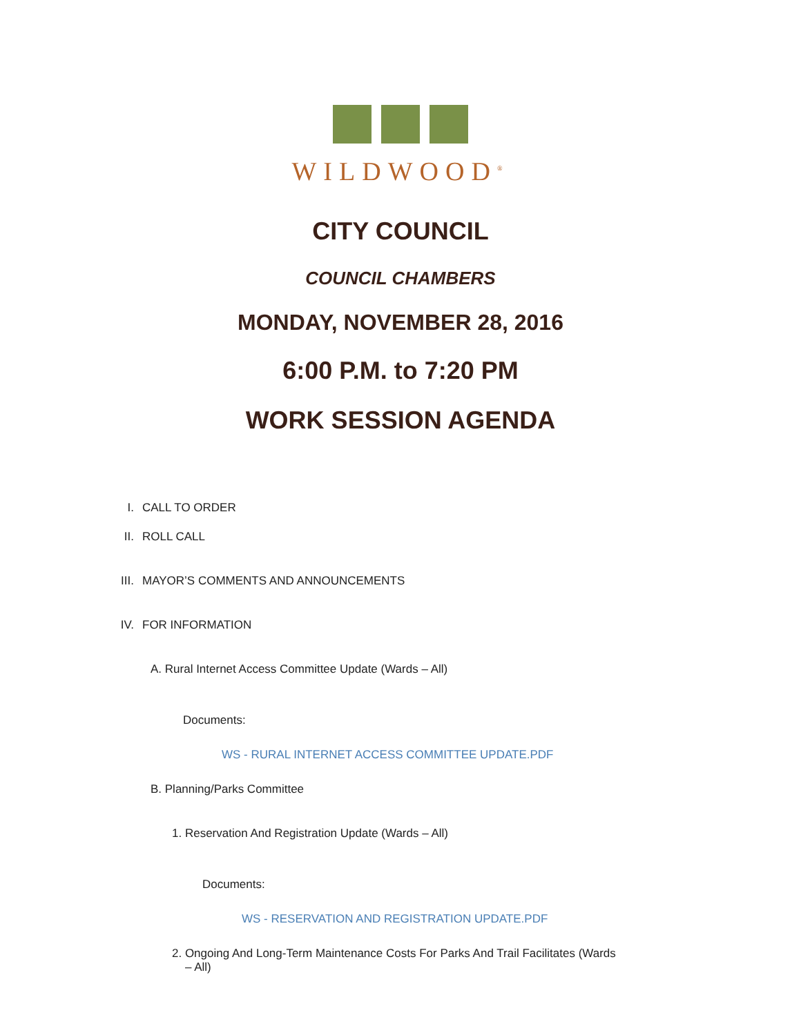WILDWOOD<sup>®</sup>
CITY COUNCIL
COUNCIL CHAMBERS
MONDAY, NOVEMBER 28, 2016
6:00 P.M. to 7:20 PM
WORK SESSION AGENDA
I. CALL TO ORDER
II. ROLL CALL
III. MAYOR’S COMMENTS AND ANNOUNCEMENTS
IV. FOR INFORMATION
A. Rural Internet Access Committee Update (Wards – All)
Documents:
WS - RURAL INTERNET ACCESS COMMITTEE UPDATE.PDF
B. Planning/Parks Committee
1. Reservation And Registration Update (Wards – All)
Documents:
WS - RESERVATION AND REGISTRATION UPDATE.PDF
2. Ongoing And Long-Term Maintenance Costs For Parks And Trail Facilitates (Wards
– All)